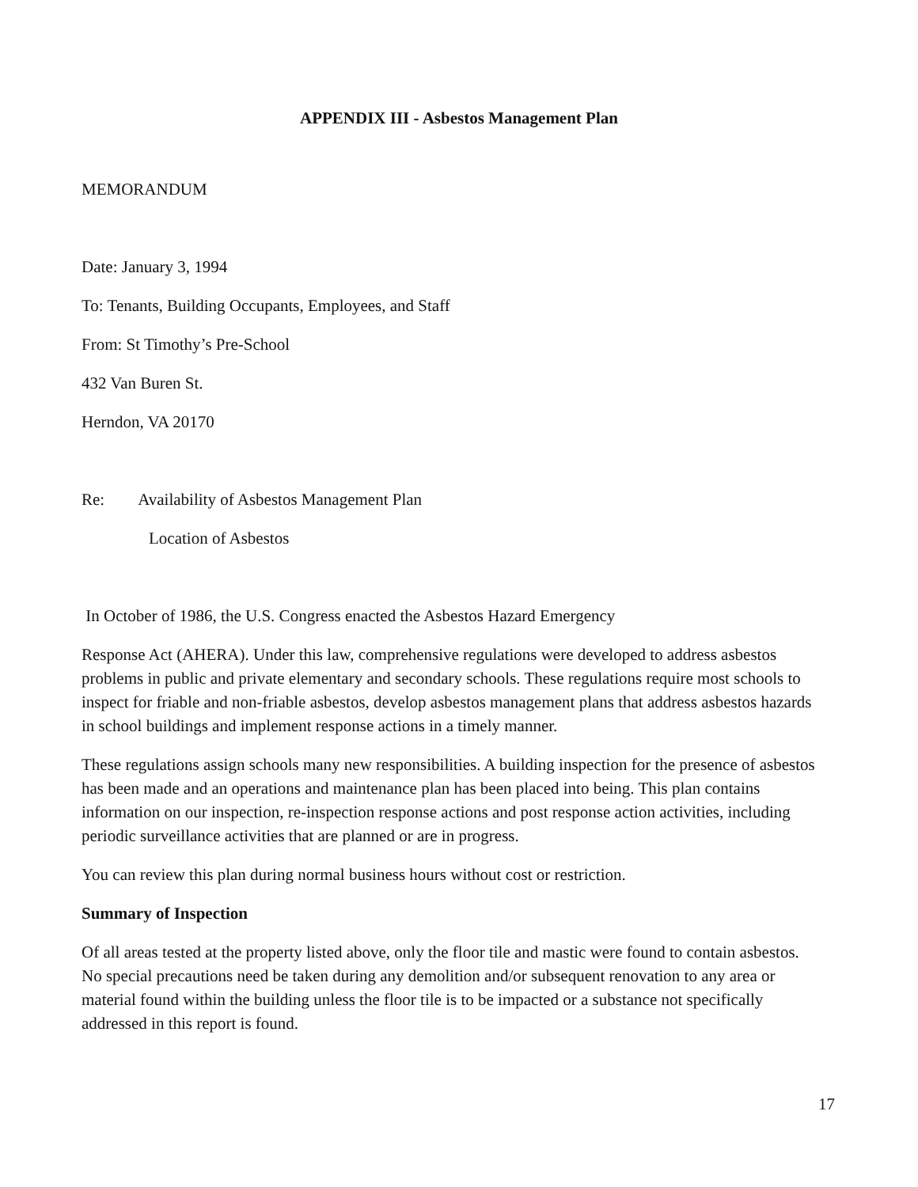APPENDIX III - Asbestos Management Plan
MEMORANDUM
Date: January 3, 1994
To: Tenants, Building Occupants, Employees, and Staff
From: St Timothy’s Pre-School
432 Van Buren St.
Herndon, VA 20170
Re: Availability of Asbestos Management Plan
Location of Asbestos
In October of 1986, the U.S. Congress enacted the Asbestos Hazard Emergency
Response Act (AHERA). Under this law, comprehensive regulations were developed to address asbestos problems in public and private elementary and secondary schools. These regulations require most schools to inspect for friable and non-friable asbestos, develop asbestos management plans that address asbestos hazards in school buildings and implement response actions in a timely manner.
These regulations assign schools many new responsibilities. A building inspection for the presence of asbestos has been made and an operations and maintenance plan has been placed into being. This plan contains information on our inspection, re-inspection response actions and post response action activities, including periodic surveillance activities that are planned or are in progress.
You can review this plan during normal business hours without cost or restriction.
Summary of Inspection
Of all areas tested at the property listed above, only the floor tile and mastic were found to contain asbestos. No special precautions need be taken during any demolition and/or subsequent renovation to any area or material found within the building unless the floor tile is to be impacted or a substance not specifically addressed in this report is found.
17